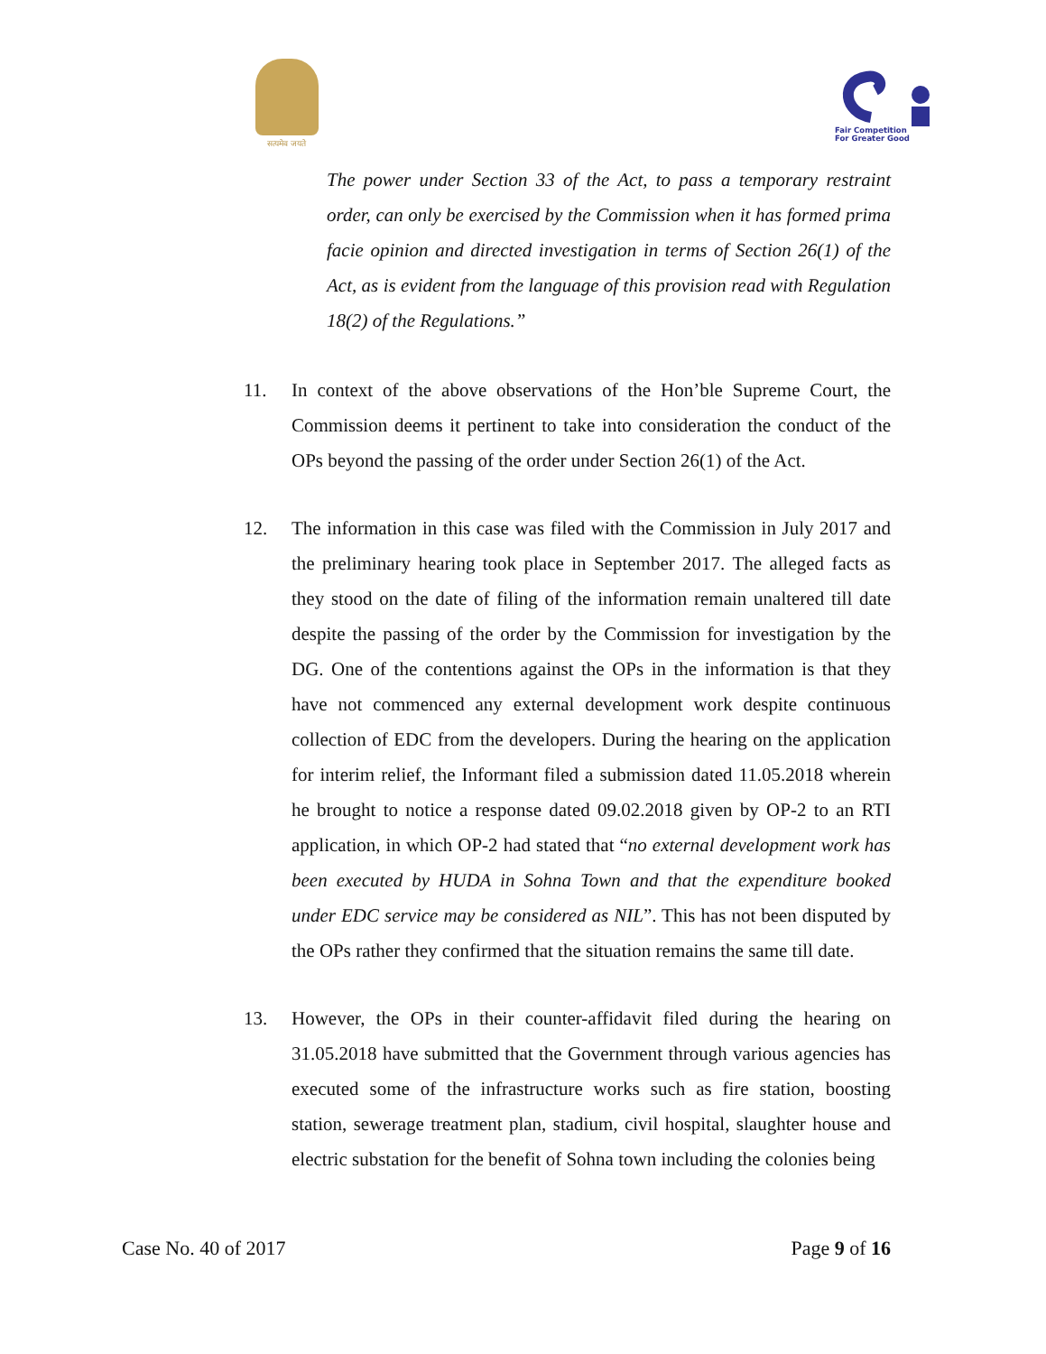सत्यमेव जयते
Fair Competition
For Greater Good
The power under Section 33 of the Act, to pass a temporary restraint order, can only be exercised by the Commission when it has formed prima facie opinion and directed investigation in terms of Section 26(1) of the Act, as is evident from the language of this provision read with Regulation 18(2) of the Regulations.”
11. In context of the above observations of the Hon’ble Supreme Court, the Commission deems it pertinent to take into consideration the conduct of the OPs beyond the passing of the order under Section 26(1) of the Act.
12. The information in this case was filed with the Commission in July 2017 and the preliminary hearing took place in September 2017. The alleged facts as they stood on the date of filing of the information remain unaltered till date despite the passing of the order by the Commission for investigation by the DG. One of the contentions against the OPs in the information is that they have not commenced any external development work despite continuous collection of EDC from the developers. During the hearing on the application for interim relief, the Informant filed a submission dated 11.05.2018 wherein he brought to notice a response dated 09.02.2018 given by OP-2 to an RTI application, in which OP-2 had stated that “no external development work has been executed by HUDA in Sohna Town and that the expenditure booked under EDC service may be considered as NIL”. This has not been disputed by the OPs rather they confirmed that the situation remains the same till date.
13. However, the OPs in their counter-affidavit filed during the hearing on 31.05.2018 have submitted that the Government through various agencies has executed some of the infrastructure works such as fire station, boosting station, sewerage treatment plan, stadium, civil hospital, slaughter house and electric substation for the benefit of Sohna town including the colonies being
Case No. 40 of 2017 Page 9 of 16